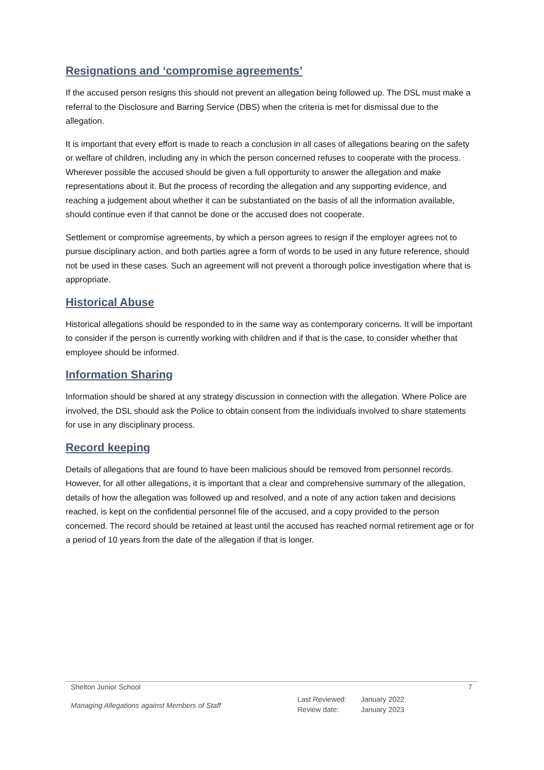Resignations and ‘compromise agreements’
If the accused person resigns this should not prevent an allegation being followed up. The DSL must make a referral to the Disclosure and Barring Service (DBS) when the criteria is met for dismissal due to the allegation.
It is important that every effort is made to reach a conclusion in all cases of allegations bearing on the safety or welfare of children, including any in which the person concerned refuses to cooperate with the process. Wherever possible the accused should be given a full opportunity to answer the allegation and make representations about it. But the process of recording the allegation and any supporting evidence, and reaching a judgement about whether it can be substantiated on the basis of all the information available, should continue even if that cannot be done or the accused does not cooperate.
Settlement or compromise agreements, by which a person agrees to resign if the employer agrees not to pursue disciplinary action, and both parties agree a form of words to be used in any future reference, should not be used in these cases. Such an agreement will not prevent a thorough police investigation where that is appropriate.
Historical Abuse
Historical allegations should be responded to in the same way as contemporary concerns. It will be important to consider if the person is currently working with children and if that is the case, to consider whether that employee should be informed.
Information Sharing
Information should be shared at any strategy discussion in connection with the allegation. Where Police are involved, the DSL should ask the Police to obtain consent from the individuals involved to share statements for use in any disciplinary process.
Record keeping
Details of allegations that are found to have been malicious should be removed from personnel records. However, for all other allegations, it is important that a clear and comprehensive summary of the allegation, details of how the allegation was followed up and resolved, and a note of any action taken and decisions reached, is kept on the confidential personnel file of the accused, and a copy provided to the person concerned. The record should be retained at least until the accused has reached normal retirement age or for a period of 10 years from the date of the allegation if that is longer.
Shelton Junior School 7
Managing Allegations against Members of Staff
| Last Reviewed: | January 2022 |
| Review date: | January 2023 |